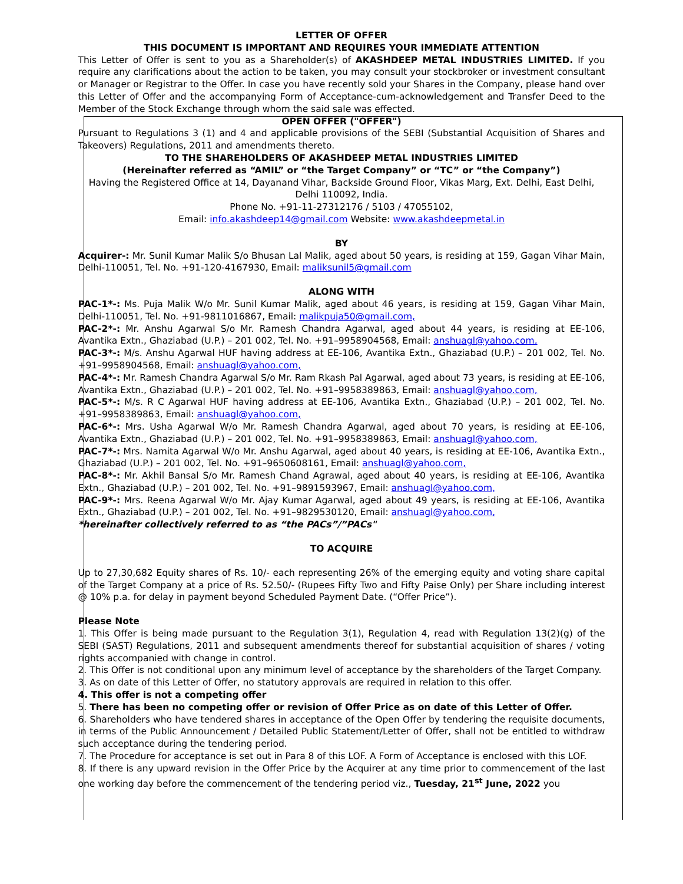LETTER OF OFFER
THIS DOCUMENT IS IMPORTANT AND REQUIRES YOUR IMMEDIATE ATTENTION
This Letter of Offer is sent to you as a Shareholder(s) of AKASHDEEP METAL INDUSTRIES LIMITED. If you require any clarifications about the action to be taken, you may consult your stockbroker or investment consultant or Manager or Registrar to the Offer. In case you have recently sold your Shares in the Company, please hand over this Letter of Offer and the accompanying Form of Acceptance-cum-acknowledgement and Transfer Deed to the Member of the Stock Exchange through whom the said sale was effected.
OPEN OFFER ("OFFER")
Pursuant to Regulations 3 (1) and 4 and applicable provisions of the SEBI (Substantial Acquisition of Shares and Takeovers) Regulations, 2011 and amendments thereto.
TO THE SHAREHOLDERS OF AKASHDEEP METAL INDUSTRIES LIMITED
(Hereinafter referred as “AMIL” or “the Target Company” or “TC” or “the Company”)
Having the Registered Office at 14, Dayanand Vihar, Backside Ground Floor, Vikas Marg, Ext. Delhi, East Delhi, Delhi 110092, India.
Phone No. +91-11-27312176 / 5103 / 47055102,
Email: info.akashdeep14@gmail.com Website: www.akashdeepmetal.in
BY
Acquirer-: Mr. Sunil Kumar Malik S/o Bhusan Lal Malik, aged about 50 years, is residing at 159, Gagan Vihar Main, Delhi-110051, Tel. No. +91-120-4167930, Email: maliksunil5@gmail.com
ALONG WITH
PAC-1*-: Ms. Puja Malik W/o Mr. Sunil Kumar Malik, aged about 46 years, is residing at 159, Gagan Vihar Main, Delhi-110051, Tel. No. +91-9811016867, Email: malikpuja50@gmail.com,
PAC-2*-: Mr. Anshu Agarwal S/o Mr. Ramesh Chandra Agarwal, aged about 44 years, is residing at EE-106, Avantika Extn., Ghaziabad (U.P.) – 201 002, Tel. No. +91–9958904568, Email: anshuagl@yahoo.com,
PAC-3*-: M/s. Anshu Agarwal HUF having address at EE-106, Avantika Extn., Ghaziabad (U.P.) – 201 002, Tel. No. +91–9958904568, Email: anshuagl@yahoo.com,
PAC-4*-: Mr. Ramesh Chandra Agarwal S/o Mr. Ram Rkash Pal Agarwal, aged about 73 years, is residing at EE-106, Avantika Extn., Ghaziabad (U.P.) – 201 002, Tel. No. +91–9958389863, Email: anshuagl@yahoo.com,
PAC-5*-: M/s. R C Agarwal HUF having address at EE-106, Avantika Extn., Ghaziabad (U.P.) – 201 002, Tel. No. +91–9958389863, Email: anshuagl@yahoo.com,
PAC-6*-: Mrs. Usha Agarwal W/o Mr. Ramesh Chandra Agarwal, aged about 70 years, is residing at EE-106, Avantika Extn., Ghaziabad (U.P.) – 201 002, Tel. No. +91–9958389863, Email: anshuagl@yahoo.com,
PAC-7*-: Mrs. Namita Agarwal W/o Mr. Anshu Agarwal, aged about 40 years, is residing at EE-106, Avantika Extn., Ghaziabad (U.P.) – 201 002, Tel. No. +91–9650608161, Email: anshuagl@yahoo.com,
PAC-8*-: Mr. Akhil Bansal S/o Mr. Ramesh Chand Agrawal, aged about 40 years, is residing at EE-106, Avantika Extn., Ghaziabad (U.P.) – 201 002, Tel. No. +91–9891593967, Email: anshuagl@yahoo.com,
PAC-9*-: Mrs. Reena Agarwal W/o Mr. Ajay Kumar Agarwal, aged about 49 years, is residing at EE-106, Avantika Extn., Ghaziabad (U.P.) – 201 002, Tel. No. +91–9829530120, Email: anshuagl@yahoo.com,
*hereinafter collectively referred to as “the PACs”/”PACs"
TO ACQUIRE
Up to 27,30,682 Equity shares of Rs. 10/- each representing 26% of the emerging equity and voting share capital of the Target Company at a price of Rs. 52.50/- (Rupees Fifty Two and Fifty Paise Only) per Share including interest @ 10% p.a. for delay in payment beyond Scheduled Payment Date. (“Offer Price”).
Please Note
1. This Offer is being made pursuant to the Regulation 3(1), Regulation 4, read with Regulation 13(2)(g) of the SEBI (SAST) Regulations, 2011 and subsequent amendments thereof for substantial acquisition of shares / voting rights accompanied with change in control.
2. This Offer is not conditional upon any minimum level of acceptance by the shareholders of the Target Company.
3. As on date of this Letter of Offer, no statutory approvals are required in relation to this offer.
4. This offer is not a competing offer
5. There has been no competing offer or revision of Offer Price as on date of this Letter of Offer.
6. Shareholders who have tendered shares in acceptance of the Open Offer by tendering the requisite documents, in terms of the Public Announcement / Detailed Public Statement/Letter of Offer, shall not be entitled to withdraw such acceptance during the tendering period.
7. The Procedure for acceptance is set out in Para 8 of this LOF. A Form of Acceptance is enclosed with this LOF.
8. If there is any upward revision in the Offer Price by the Acquirer at any time prior to commencement of the last one working day before the commencement of the tendering period viz., Tuesday, 21<sup>st</sup> June, 2022 you